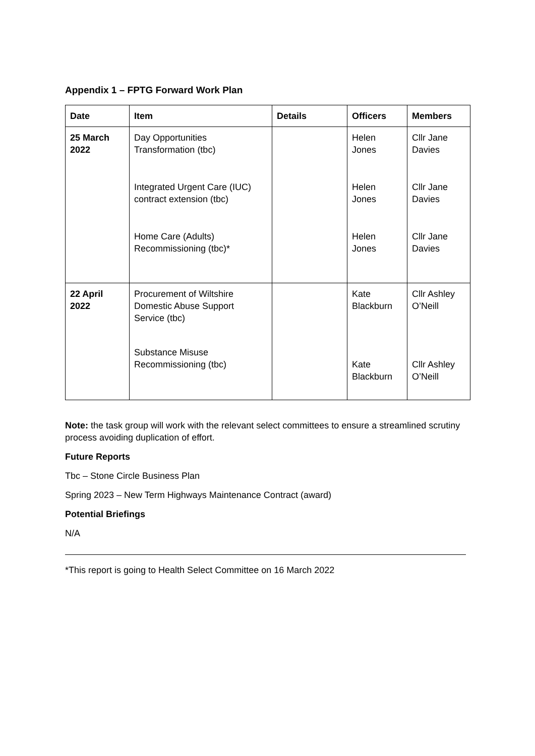Appendix 1 – FPTG Forward Work Plan
| Date | Item | Details | Officers | Members |
| --- | --- | --- | --- | --- |
| 25 March 2022 | Day Opportunities Transformation (tbc) Integrated Urgent Care (IUC) contract extension (tbc) Home Care (Adults) Recommissioning (tbc)* | | Helen Jones Helen Jones Helen Jones | Cllr Jane Davies Cllr Jane Davies Cllr Jane Davies |
| 22 April 2022 | Procurement of Wiltshire Domestic Abuse Support Service (tbc) Substance Misuse Recommissioning (tbc) | | Kate Blackburn Kate Blackburn | Cllr Ashley O’Neill Cllr Ashley O’Neill |
Note: the task group will work with the relevant select committees to ensure a streamlined scrutiny process avoiding duplication of effort.
Future Reports
Tbc – Stone Circle Business Plan
Spring 2023 – New Term Highways Maintenance Contract (award)
Potential Briefings
N/A
*This report is going to Health Select Committee on 16 March 2022